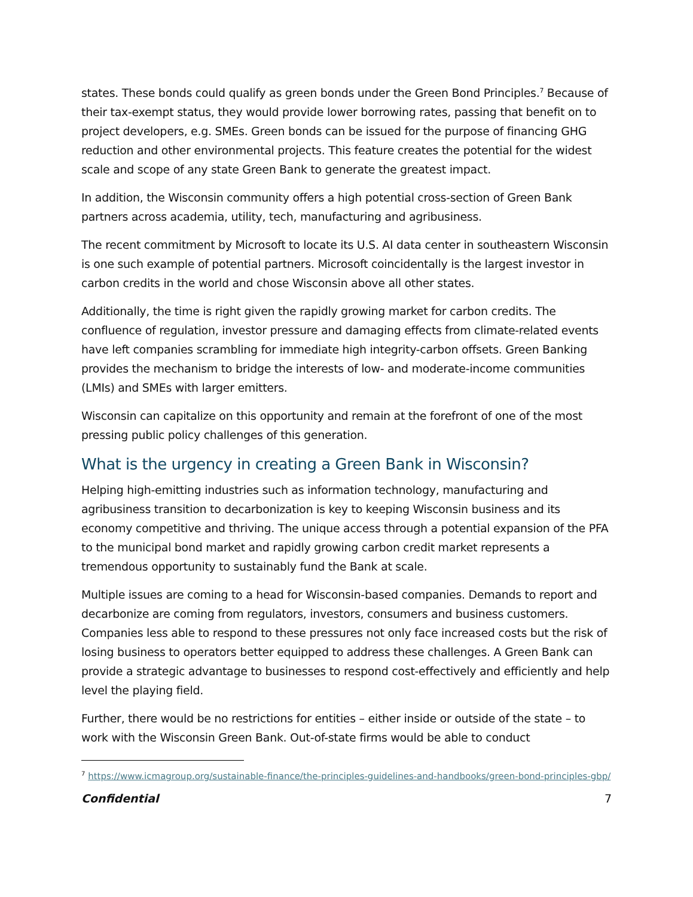states. These bonds could qualify as green bonds under the Green Bond Principles.<sup>7</sup> Because of their tax-exempt status, they would provide lower borrowing rates, passing that benefit on to project developers, e.g. SMEs. Green bonds can be issued for the purpose of financing GHG reduction and other environmental projects. This feature creates the potential for the widest scale and scope of any state Green Bank to generate the greatest impact.
In addition, the Wisconsin community offers a high potential cross-section of Green Bank partners across academia, utility, tech, manufacturing and agribusiness.
The recent commitment by Microsoft to locate its U.S. AI data center in southeastern Wisconsin is one such example of potential partners. Microsoft coincidentally is the largest investor in carbon credits in the world and chose Wisconsin above all other states.
Additionally, the time is right given the rapidly growing market for carbon credits. The confluence of regulation, investor pressure and damaging effects from climate-related events have left companies scrambling for immediate high integrity-carbon offsets. Green Banking provides the mechanism to bridge the interests of low- and moderate-income communities (LMIs) and SMEs with larger emitters.
Wisconsin can capitalize on this opportunity and remain at the forefront of one of the most pressing public policy challenges of this generation.
What is the urgency in creating a Green Bank in Wisconsin?
Helping high-emitting industries such as information technology, manufacturing and agribusiness transition to decarbonization is key to keeping Wisconsin business and its economy competitive and thriving. The unique access through a potential expansion of the PFA to the municipal bond market and rapidly growing carbon credit market represents a tremendous opportunity to sustainably fund the Bank at scale.
Multiple issues are coming to a head for Wisconsin-based companies. Demands to report and decarbonize are coming from regulators, investors, consumers and business customers. Companies less able to respond to these pressures not only face increased costs but the risk of losing business to operators better equipped to address these challenges. A Green Bank can provide a strategic advantage to businesses to respond cost-effectively and efficiently and help level the playing field.
Further, there would be no restrictions for entities – either inside or outside of the state – to work with the Wisconsin Green Bank. Out-of-state firms would be able to conduct
<sup>7</sup> https://www.icmagroup.org/sustainable-finance/the-principles-guidelines-and-handbooks/green-bond-principles-gbp/
Confidential 7